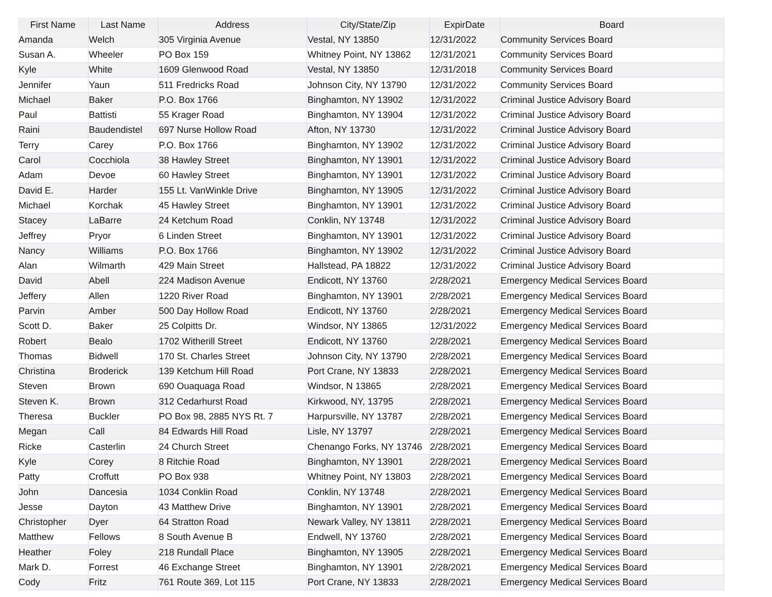| First Name | Last Name | Address | City/State/Zip | ExpirDate | Board |
| --- | --- | --- | --- | --- | --- |
| Amanda | Welch | 305 Virginia Avenue | Vestal, NY 13850 | 12/31/2022 | Community Services Board |
| Susan A. | Wheeler | PO Box 159 | Whitney Point, NY 13862 | 12/31/2021 | Community Services Board |
| Kyle | White | 1609 Glenwood Road | Vestal, NY 13850 | 12/31/2018 | Community Services Board |
| Jennifer | Yaun | 511 Fredricks Road | Johnson City, NY 13790 | 12/31/2022 | Community Services Board |
| Michael | Baker | P.O. Box 1766 | Binghamton, NY 13902 | 12/31/2022 | Criminal Justice Advisory Board |
| Paul | Battisti | 55 Krager Road | Binghamton, NY 13904 | 12/31/2022 | Criminal Justice Advisory Board |
| Raini | Baudendistel | 697 Nurse Hollow Road | Afton, NY 13730 | 12/31/2022 | Criminal Justice Advisory Board |
| Terry | Carey | P.O. Box 1766 | Binghamton, NY 13902 | 12/31/2022 | Criminal Justice Advisory Board |
| Carol | Cocchiola | 38 Hawley Street | Binghamton, NY 13901 | 12/31/2022 | Criminal Justice Advisory Board |
| Adam | Devoe | 60 Hawley Street | Binghamton, NY 13901 | 12/31/2022 | Criminal Justice Advisory Board |
| David E. | Harder | 155 Lt. VanWinkle Drive | Binghamton, NY 13905 | 12/31/2022 | Criminal Justice Advisory Board |
| Michael | Korchak | 45 Hawley Street | Binghamton, NY 13901 | 12/31/2022 | Criminal Justice Advisory Board |
| Stacey | LaBarre | 24 Ketchum Road | Conklin, NY 13748 | 12/31/2022 | Criminal Justice Advisory Board |
| Jeffrey | Pryor | 6 Linden Street | Binghamton, NY 13901 | 12/31/2022 | Criminal Justice Advisory Board |
| Nancy | Williams | P.O. Box 1766 | Binghamton, NY 13902 | 12/31/2022 | Criminal Justice Advisory Board |
| Alan | Wilmarth | 429 Main Street | Hallstead, PA 18822 | 12/31/2022 | Criminal Justice Advisory Board |
| David | Abell | 224 Madison Avenue | Endicott, NY 13760 | 2/28/2021 | Emergency Medical Services Board |
| Jeffery | Allen | 1220 River Road | Binghamton, NY 13901 | 2/28/2021 | Emergency Medical Services Board |
| Parvin | Amber | 500 Day Hollow Road | Endicott, NY 13760 | 2/28/2021 | Emergency Medical Services Board |
| Scott D. | Baker | 25 Colpitts Dr. | Windsor, NY 13865 | 12/31/2022 | Emergency Medical Services Board |
| Robert | Bealo | 1702 Witherill Street | Endicott, NY 13760 | 2/28/2021 | Emergency Medical Services Board |
| Thomas | Bidwell | 170 St. Charles Street | Johnson City, NY 13790 | 2/28/2021 | Emergency Medical Services Board |
| Christina | Broderick | 139 Ketchum Hill Road | Port Crane, NY 13833 | 2/28/2021 | Emergency Medical Services Board |
| Steven | Brown | 690 Ouaquaga Road | Windsor, N 13865 | 2/28/2021 | Emergency Medical Services Board |
| Steven K. | Brown | 312 Cedarhurst Road | Kirkwood, NY, 13795 | 2/28/2021 | Emergency Medical Services Board |
| Theresa | Buckler | PO Box 98, 2885 NYS Rt. 7 | Harpursville, NY 13787 | 2/28/2021 | Emergency Medical Services Board |
| Megan | Call | 84 Edwards Hill Road | Lisle, NY 13797 | 2/28/2021 | Emergency Medical Services Board |
| Ricke | Casterlin | 24 Church Street | Chenango Forks, NY 13746 | 2/28/2021 | Emergency Medical Services Board |
| Kyle | Corey | 8 Ritchie Road | Binghamton, NY 13901 | 2/28/2021 | Emergency Medical Services Board |
| Patty | Croffutt | PO Box 938 | Whitney Point, NY 13803 | 2/28/2021 | Emergency Medical Services Board |
| John | Dancesia | 1034 Conklin Road | Conklin, NY 13748 | 2/28/2021 | Emergency Medical Services Board |
| Jesse | Dayton | 43 Matthew Drive | Binghamton, NY 13901 | 2/28/2021 | Emergency Medical Services Board |
| Christopher | Dyer | 64 Stratton Road | Newark Valley, NY 13811 | 2/28/2021 | Emergency Medical Services Board |
| Matthew | Fellows | 8 South Avenue B | Endwell, NY 13760 | 2/28/2021 | Emergency Medical Services Board |
| Heather | Foley | 218 Rundall Place | Binghamton, NY 13905 | 2/28/2021 | Emergency Medical Services Board |
| Mark D. | Forrest | 46 Exchange Street | Binghamton, NY 13901 | 2/28/2021 | Emergency Medical Services Board |
| Cody | Fritz | 761 Route 369, Lot 115 | Port Crane, NY 13833 | 2/28/2021 | Emergency Medical Services Board |